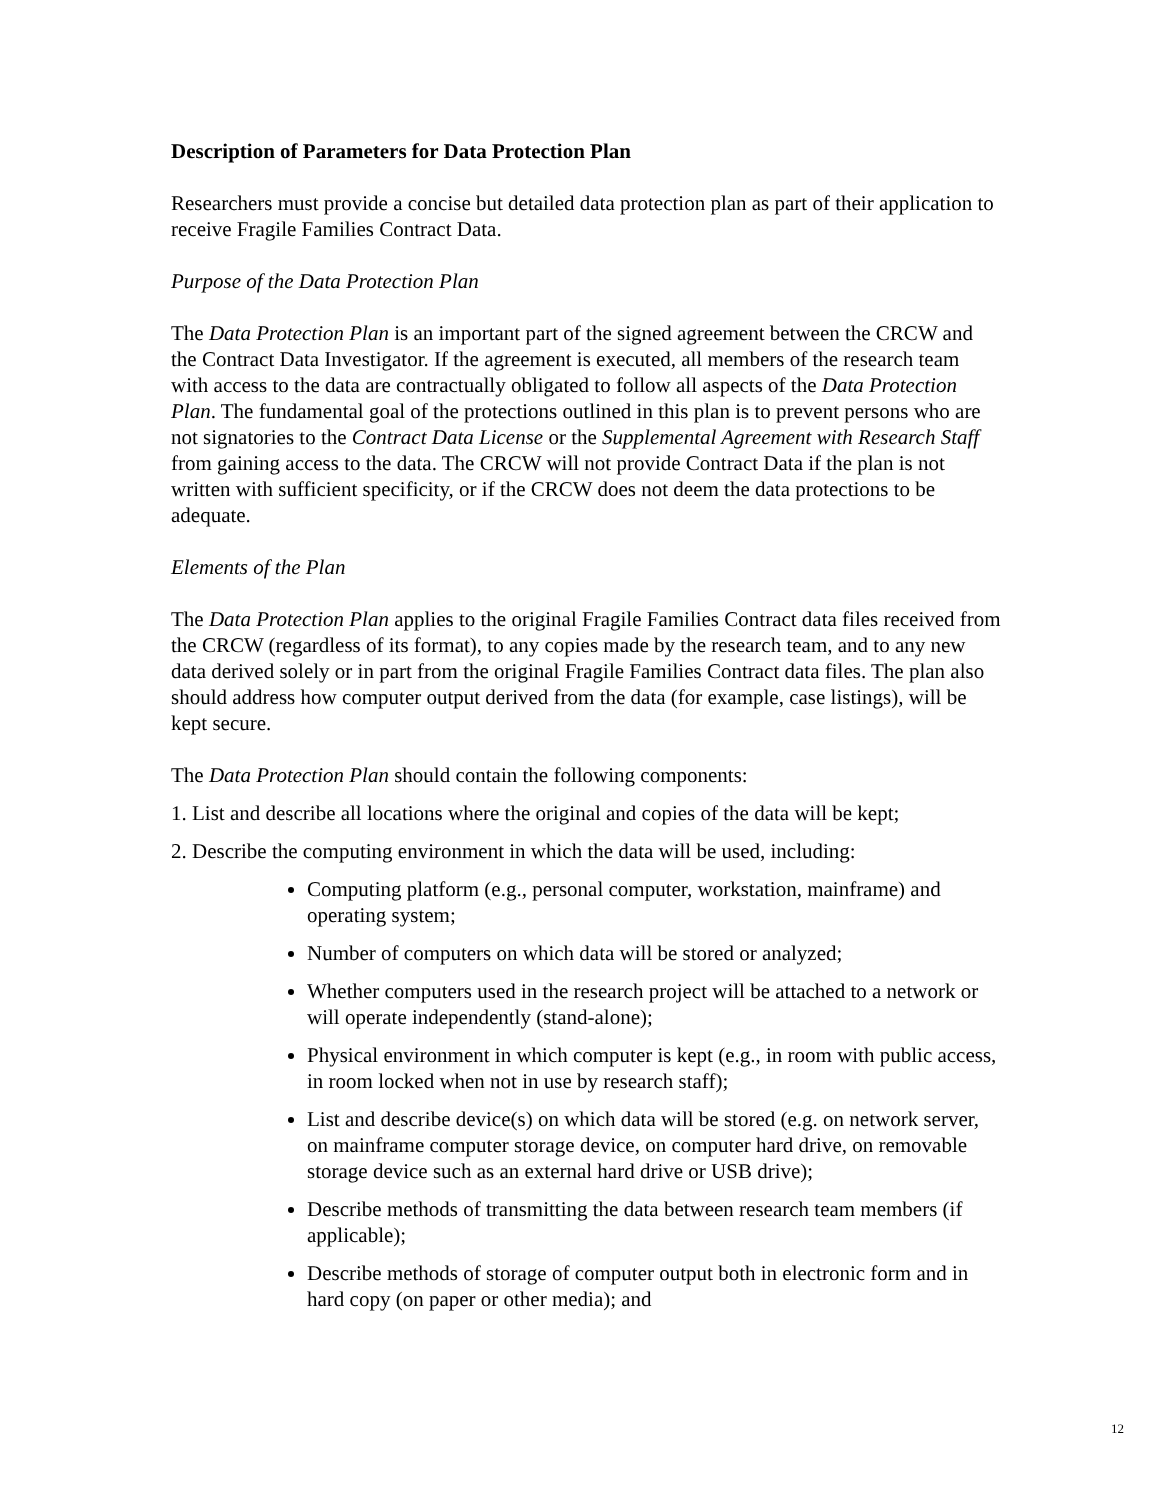Description of Parameters for Data Protection Plan
Researchers must provide a concise but detailed data protection plan as part of their application to receive Fragile Families Contract Data.
Purpose of the Data Protection Plan
The Data Protection Plan is an important part of the signed agreement between the CRCW and the Contract Data Investigator. If the agreement is executed, all members of the research team with access to the data are contractually obligated to follow all aspects of the Data Protection Plan. The fundamental goal of the protections outlined in this plan is to prevent persons who are not signatories to the Contract Data License or the Supplemental Agreement with Research Staff from gaining access to the data. The CRCW will not provide Contract Data if the plan is not written with sufficient specificity, or if the CRCW does not deem the data protections to be adequate.
Elements of the Plan
The Data Protection Plan applies to the original Fragile Families Contract data files received from the CRCW (regardless of its format), to any copies made by the research team, and to any new data derived solely or in part from the original Fragile Families Contract data files. The plan also should address how computer output derived from the data (for example, case listings), will be kept secure.
The Data Protection Plan should contain the following components:
1. List and describe all locations where the original and copies of the data will be kept;
2. Describe the computing environment in which the data will be used, including:
Computing platform (e.g., personal computer, workstation, mainframe) and operating system;
Number of computers on which data will be stored or analyzed;
Whether computers used in the research project will be attached to a network or will operate independently (stand-alone);
Physical environment in which computer is kept (e.g., in room with public access, in room locked when not in use by research staff);
List and describe device(s) on which data will be stored (e.g. on network server, on mainframe computer storage device, on computer hard drive, on removable storage device such as an external hard drive or USB drive);
Describe methods of transmitting the data between research team members (if applicable);
Describe methods of storage of computer output both in electronic form and in hard copy (on paper or other media); and
12